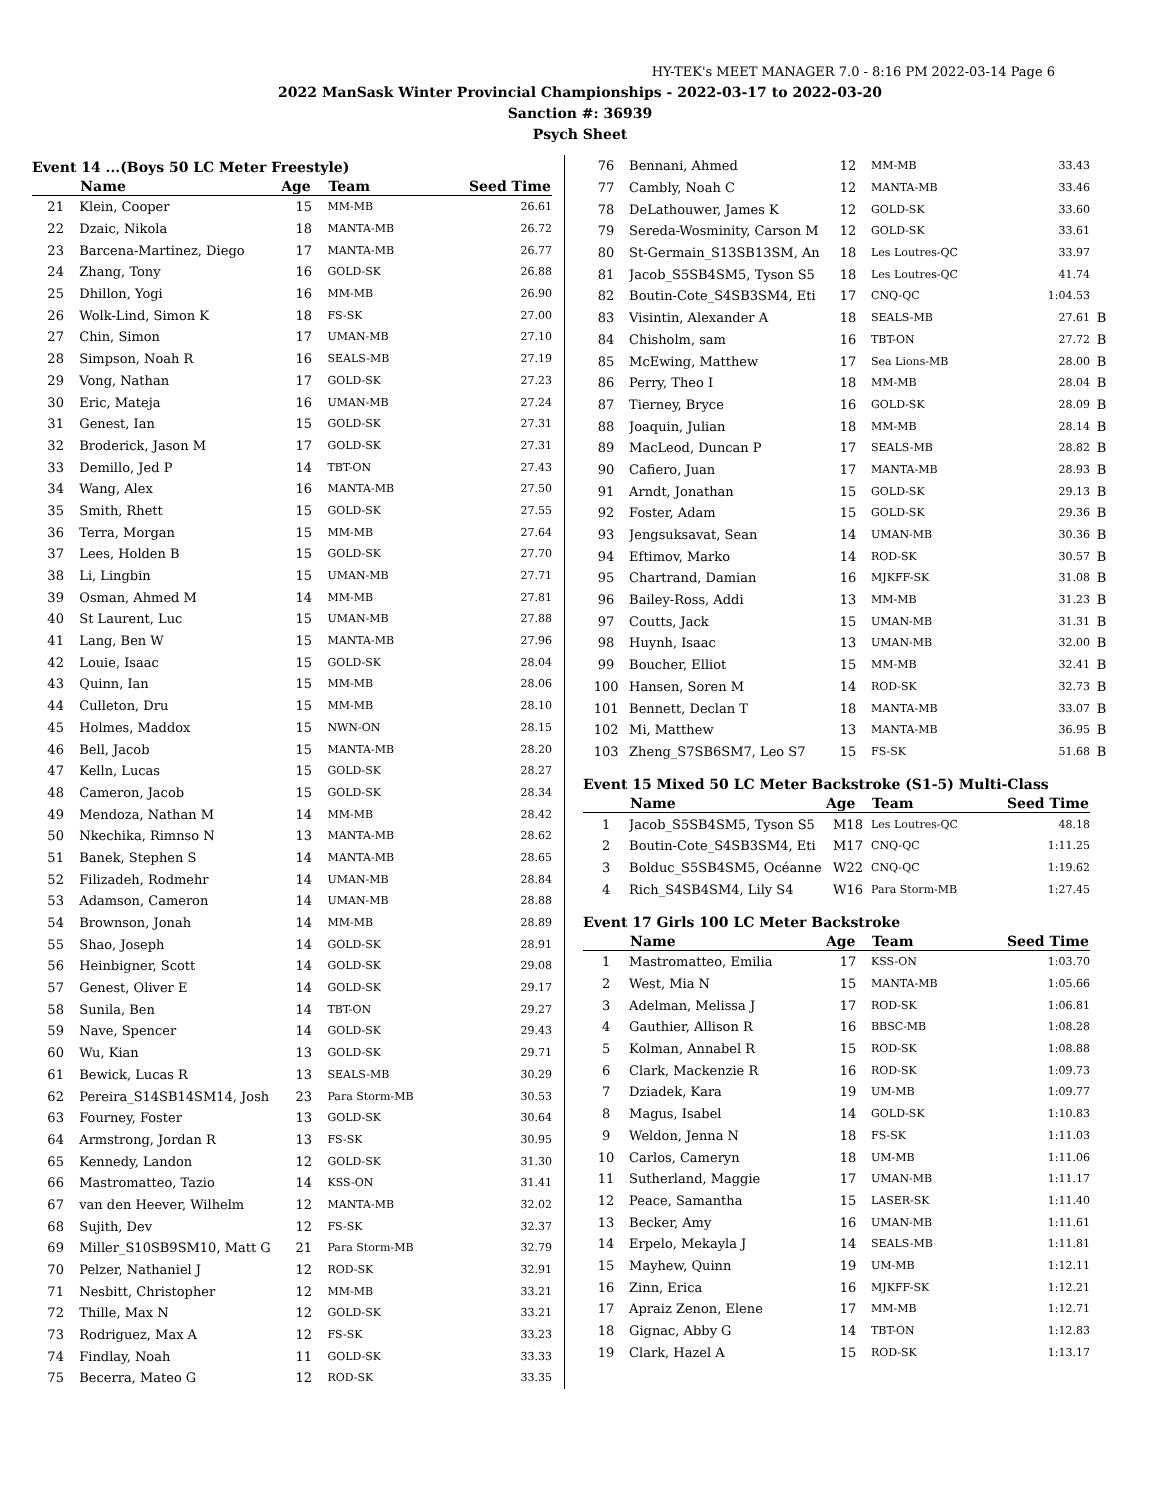HY-TEK's MEET MANAGER 7.0 - 8:16 PM 2022-03-14 Page 6
2022 ManSask Winter Provincial Championships - 2022-03-17 to 2022-03-20
Sanction #: 36939
Psych Sheet
Event 14 ...(Boys 50 LC Meter Freestyle)
| | Name | Age | Team | Seed Time |
| --- | --- | --- | --- | --- |
| 21 | Klein, Cooper | 15 | MM-MB | 26.61 |
| 22 | Dzaic, Nikola | 18 | MANTA-MB | 26.72 |
| 23 | Barcena-Martinez, Diego | 17 | MANTA-MB | 26.77 |
| 24 | Zhang, Tony | 16 | GOLD-SK | 26.88 |
| 25 | Dhillon, Yogi | 16 | MM-MB | 26.90 |
| 26 | Wolk-Lind, Simon K | 18 | FS-SK | 27.00 |
| 27 | Chin, Simon | 17 | UMAN-MB | 27.10 |
| 28 | Simpson, Noah R | 16 | SEALS-MB | 27.19 |
| 29 | Vong, Nathan | 17 | GOLD-SK | 27.23 |
| 30 | Eric, Mateja | 16 | UMAN-MB | 27.24 |
| 31 | Genest, Ian | 15 | GOLD-SK | 27.31 |
| 32 | Broderick, Jason M | 17 | GOLD-SK | 27.31 |
| 33 | Demillo, Jed P | 14 | TBT-ON | 27.43 |
| 34 | Wang, Alex | 16 | MANTA-MB | 27.50 |
| 35 | Smith, Rhett | 15 | GOLD-SK | 27.55 |
| 36 | Terra, Morgan | 15 | MM-MB | 27.64 |
| 37 | Lees, Holden B | 15 | GOLD-SK | 27.70 |
| 38 | Li, Lingbin | 15 | UMAN-MB | 27.71 |
| 39 | Osman, Ahmed M | 14 | MM-MB | 27.81 |
| 40 | St Laurent, Luc | 15 | UMAN-MB | 27.88 |
| 41 | Lang, Ben W | 15 | MANTA-MB | 27.96 |
| 42 | Louie, Isaac | 15 | GOLD-SK | 28.04 |
| 43 | Quinn, Ian | 15 | MM-MB | 28.06 |
| 44 | Culleton, Dru | 15 | MM-MB | 28.10 |
| 45 | Holmes, Maddox | 15 | NWN-ON | 28.15 |
| 46 | Bell, Jacob | 15 | MANTA-MB | 28.20 |
| 47 | Kelln, Lucas | 15 | GOLD-SK | 28.27 |
| 48 | Cameron, Jacob | 15 | GOLD-SK | 28.34 |
| 49 | Mendoza, Nathan M | 14 | MM-MB | 28.42 |
| 50 | Nkechika, Rimnso N | 13 | MANTA-MB | 28.62 |
| 51 | Banek, Stephen S | 14 | MANTA-MB | 28.65 |
| 52 | Filizadeh, Rodmehr | 14 | UMAN-MB | 28.84 |
| 53 | Adamson, Cameron | 14 | UMAN-MB | 28.88 |
| 54 | Brownson, Jonah | 14 | MM-MB | 28.89 |
| 55 | Shao, Joseph | 14 | GOLD-SK | 28.91 |
| 56 | Heinbigner, Scott | 14 | GOLD-SK | 29.08 |
| 57 | Genest, Oliver E | 14 | GOLD-SK | 29.17 |
| 58 | Sunila, Ben | 14 | TBT-ON | 29.27 |
| 59 | Nave, Spencer | 14 | GOLD-SK | 29.43 |
| 60 | Wu, Kian | 13 | GOLD-SK | 29.71 |
| 61 | Bewick, Lucas R | 13 | SEALS-MB | 30.29 |
| 62 | Pereira_S14SB14SM14, Josh | 23 | Para Storm-MB | 30.53 |
| 63 | Fourney, Foster | 13 | GOLD-SK | 30.64 |
| 64 | Armstrong, Jordan R | 13 | FS-SK | 30.95 |
| 65 | Kennedy, Landon | 12 | GOLD-SK | 31.30 |
| 66 | Mastromatteo, Tazio | 14 | KSS-ON | 31.41 |
| 67 | van den Heever, Wilhelm | 12 | MANTA-MB | 32.02 |
| 68 | Sujith, Dev | 12 | FS-SK | 32.37 |
| 69 | Miller_S10SB9SM10, Matt G | 21 | Para Storm-MB | 32.79 |
| 70 | Pelzer, Nathaniel J | 12 | ROD-SK | 32.91 |
| 71 | Nesbitt, Christopher | 12 | MM-MB | 33.21 |
| 72 | Thille, Max N | 12 | GOLD-SK | 33.21 |
| 73 | Rodriguez, Max A | 12 | FS-SK | 33.23 |
| 74 | Findlay, Noah | 11 | GOLD-SK | 33.33 |
| 75 | Becerra, Mateo G | 12 | ROD-SK | 33.35 |
| 76 | Bennani, Ahmed | 12 | MM-MB | 33.43 | |
| 77 | Cambly, Noah C | 12 | MANTA-MB | 33.46 | |
| 78 | DeLathouwer, James K | 12 | GOLD-SK | 33.60 | |
| 79 | Sereda-Wosminity, Carson M | 12 | GOLD-SK | 33.61 | |
| 80 | St-Germain_S13SB13SM, An | 18 | Les Loutres-QC | 33.97 | |
| 81 | Jacob_S5SB4SM5, Tyson S5 | 18 | Les Loutres-QC | 41.74 | |
| 82 | Boutin-Cote_S4SB3SM4, Eti | 17 | CNQ-QC | 1:04.53 | |
| 83 | Visintin, Alexander A | 18 | SEALS-MB | 27.61 | B |
| 84 | Chisholm, sam | 16 | TBT-ON | 27.72 | B |
| 85 | McEwing, Matthew | 17 | Sea Lions-MB | 28.00 | B |
| 86 | Perry, Theo I | 18 | MM-MB | 28.04 | B |
| 87 | Tierney, Bryce | 16 | GOLD-SK | 28.09 | B |
| 88 | Joaquin, Julian | 18 | MM-MB | 28.14 | B |
| 89 | MacLeod, Duncan P | 17 | SEALS-MB | 28.82 | B |
| 90 | Cafiero, Juan | 17 | MANTA-MB | 28.93 | B |
| 91 | Arndt, Jonathan | 15 | GOLD-SK | 29.13 | B |
| 92 | Foster, Adam | 15 | GOLD-SK | 29.36 | B |
| 93 | Jengsuksavat, Sean | 14 | UMAN-MB | 30.36 | B |
| 94 | Eftimov, Marko | 14 | ROD-SK | 30.57 | B |
| 95 | Chartrand, Damian | 16 | MJKFF-SK | 31.08 | B |
| 96 | Bailey-Ross, Addi | 13 | MM-MB | 31.23 | B |
| 97 | Coutts, Jack | 15 | UMAN-MB | 31.31 | B |
| 98 | Huynh, Isaac | 13 | UMAN-MB | 32.00 | B |
| 99 | Boucher, Elliot | 15 | MM-MB | 32.41 | B |
| 100 | Hansen, Soren M | 14 | ROD-SK | 32.73 | B |
| 101 | Bennett, Declan T | 18 | MANTA-MB | 33.07 | B |
| 102 | Mi, Matthew | 13 | MANTA-MB | 36.95 | B |
| 103 | Zheng_S7SB6SM7, Leo S7 | 15 | FS-SK | 51.68 | B |
Event 15 Mixed 50 LC Meter Backstroke (S1-5) Multi-Class
| | Name | Age | Team | Seed Time | |
| --- | --- | --- | --- | --- | --- |
| 1 | Jacob_S5SB4SM5, Tyson S5 | M18 | Les Loutres-QC | 48.18 | |
| 2 | Boutin-Cote_S4SB3SM4, Eti | M17 | CNQ-QC | 1:11.25 | |
| 3 | Bolduc_S5SB4SM5, Océanne | W22 | CNQ-QC | 1:19.62 | |
| 4 | Rich_S4SB4SM4, Lily S4 | W16 | Para Storm-MB | 1:27.45 | |
Event 17 Girls 100 LC Meter Backstroke
| | Name | Age | Team | Seed Time | |
| --- | --- | --- | --- | --- | --- |
| 1 | Mastromatteo, Emilia | 17 | KSS-ON | 1:03.70 | |
| 2 | West, Mia N | 15 | MANTA-MB | 1:05.66 | |
| 3 | Adelman, Melissa J | 17 | ROD-SK | 1:06.81 | |
| 4 | Gauthier, Allison R | 16 | BBSC-MB | 1:08.28 | |
| 5 | Kolman, Annabel R | 15 | ROD-SK | 1:08.88 | |
| 6 | Clark, Mackenzie R | 16 | ROD-SK | 1:09.73 | |
| 7 | Dziadek, Kara | 19 | UM-MB | 1:09.77 | |
| 8 | Magus, Isabel | 14 | GOLD-SK | 1:10.83 | |
| 9 | Weldon, Jenna N | 18 | FS-SK | 1:11.03 | |
| 10 | Carlos, Cameryn | 18 | UM-MB | 1:11.06 | |
| 11 | Sutherland, Maggie | 17 | UMAN-MB | 1:11.17 | |
| 12 | Peace, Samantha | 15 | LASER-SK | 1:11.40 | |
| 13 | Becker, Amy | 16 | UMAN-MB | 1:11.61 | |
| 14 | Erpelo, Mekayla J | 14 | SEALS-MB | 1:11.81 | |
| 15 | Mayhew, Quinn | 19 | UM-MB | 1:12.11 | |
| 16 | Zinn, Erica | 16 | MJKFF-SK | 1:12.21 | |
| 17 | Apraiz Zenon, Elene | 17 | MM-MB | 1:12.71 | |
| 18 | Gignac, Abby G | 14 | TBT-ON | 1:12.83 | |
| 19 | Clark, Hazel A | 15 | ROD-SK | 1:13.17 | |